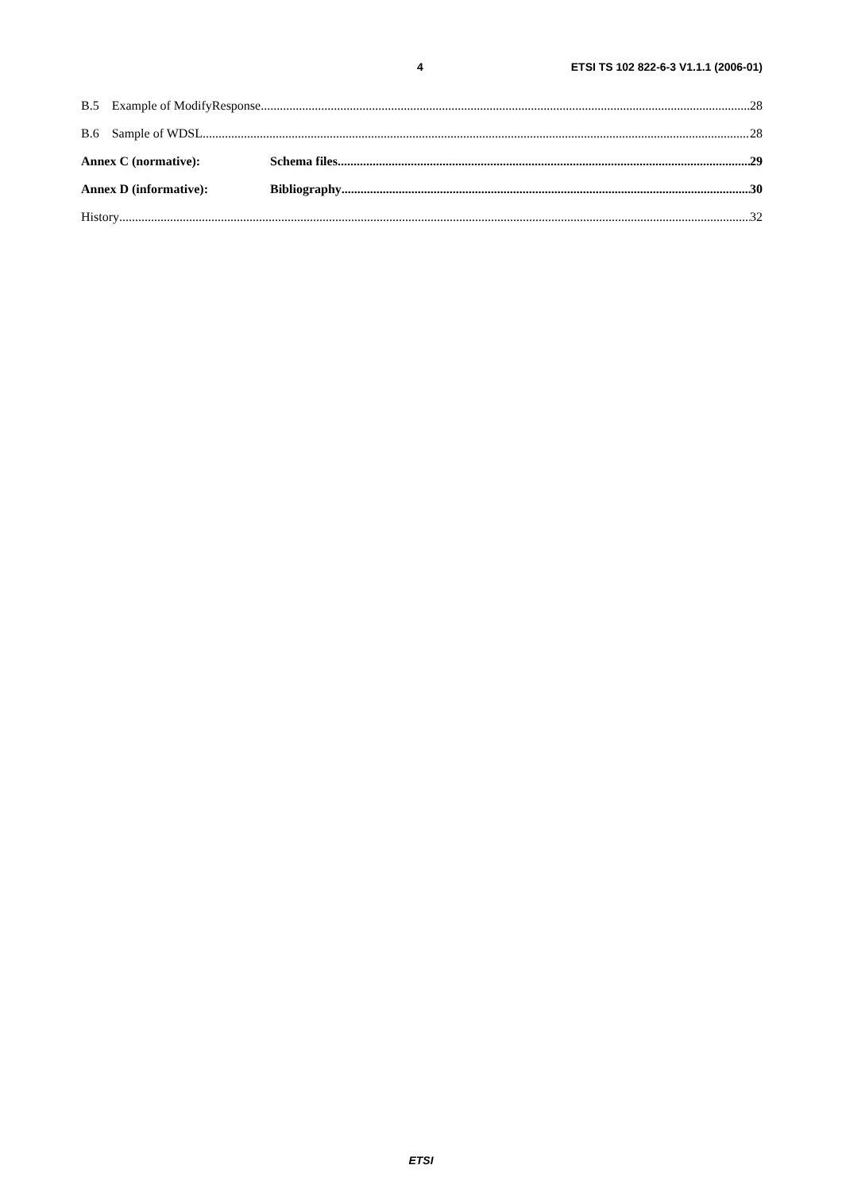4 ETSI TS 102 822-6-3 V1.1.1 (2006-01)
B.5 Example of ModifyResponse 28
B.6 Sample of WDSL 28
Annex C (normative): Schema files 29
Annex D (informative): Bibliography 30
History 32
ETSI